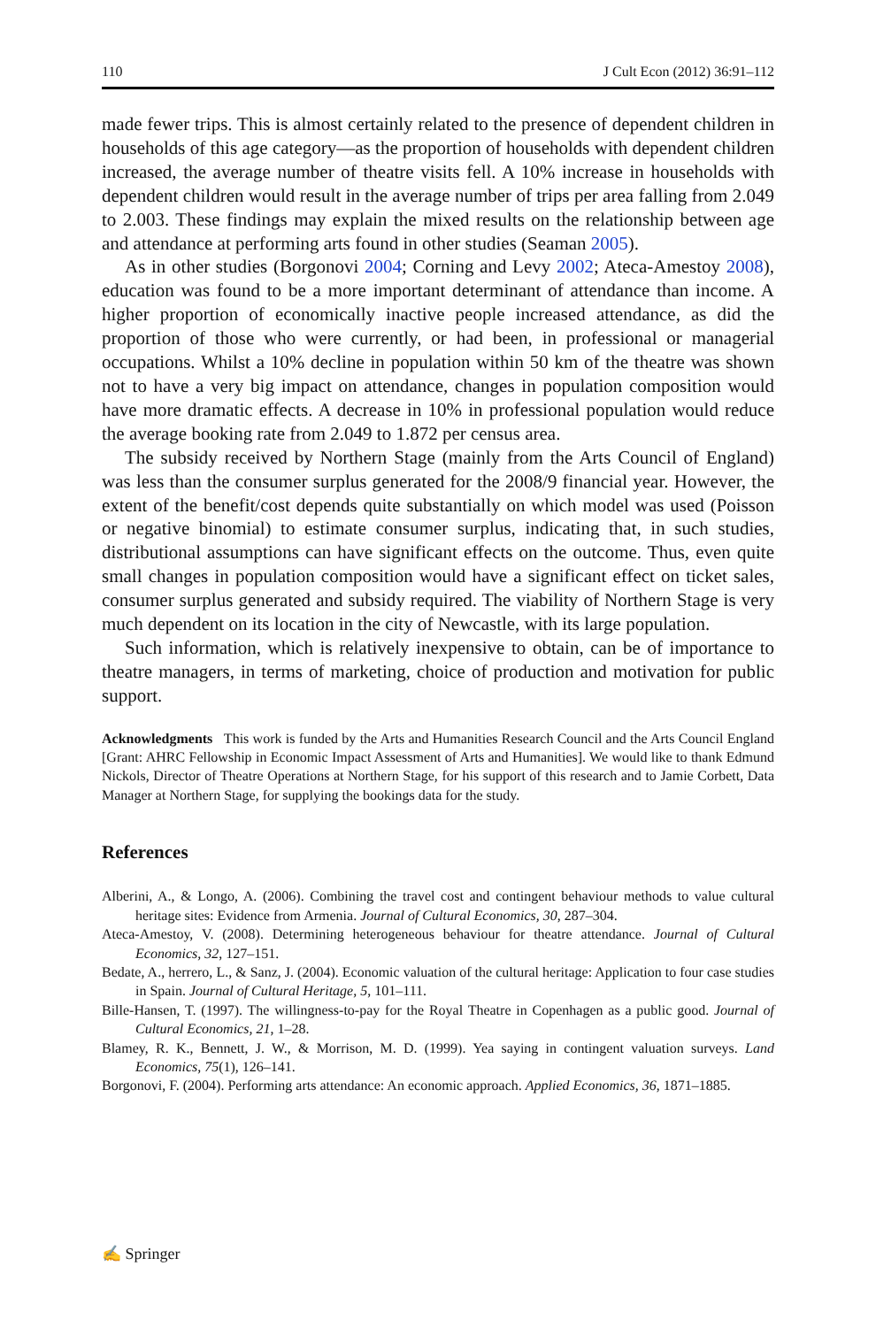110 J Cult Econ (2012) 36:91–112
made fewer trips. This is almost certainly related to the presence of dependent children in households of this age category—as the proportion of households with dependent children increased, the average number of theatre visits fell. A 10% increase in households with dependent children would result in the average number of trips per area falling from 2.049 to 2.003. These findings may explain the mixed results on the relationship between age and attendance at performing arts found in other studies (Seaman 2005).
As in other studies (Borgonovi 2004; Corning and Levy 2002; Ateca-Amestoy 2008), education was found to be a more important determinant of attendance than income. A higher proportion of economically inactive people increased attendance, as did the proportion of those who were currently, or had been, in professional or managerial occupations. Whilst a 10% decline in population within 50 km of the theatre was shown not to have a very big impact on attendance, changes in population composition would have more dramatic effects. A decrease in 10% in professional population would reduce the average booking rate from 2.049 to 1.872 per census area.
The subsidy received by Northern Stage (mainly from the Arts Council of England) was less than the consumer surplus generated for the 2008/9 financial year. However, the extent of the benefit/cost depends quite substantially on which model was used (Poisson or negative binomial) to estimate consumer surplus, indicating that, in such studies, distributional assumptions can have significant effects on the outcome. Thus, even quite small changes in population composition would have a significant effect on ticket sales, consumer surplus generated and subsidy required. The viability of Northern Stage is very much dependent on its location in the city of Newcastle, with its large population.
Such information, which is relatively inexpensive to obtain, can be of importance to theatre managers, in terms of marketing, choice of production and motivation for public support.
Acknowledgments This work is funded by the Arts and Humanities Research Council and the Arts Council England [Grant: AHRC Fellowship in Economic Impact Assessment of Arts and Humanities]. We would like to thank Edmund Nickols, Director of Theatre Operations at Northern Stage, for his support of this research and to Jamie Corbett, Data Manager at Northern Stage, for supplying the bookings data for the study.
References
Alberini, A., & Longo, A. (2006). Combining the travel cost and contingent behaviour methods to value cultural heritage sites: Evidence from Armenia. Journal of Cultural Economics, 30, 287–304.
Ateca-Amestoy, V. (2008). Determining heterogeneous behaviour for theatre attendance. Journal of Cultural Economics, 32, 127–151.
Bedate, A., herrero, L., & Sanz, J. (2004). Economic valuation of the cultural heritage: Application to four case studies in Spain. Journal of Cultural Heritage, 5, 101–111.
Bille-Hansen, T. (1997). The willingness-to-pay for the Royal Theatre in Copenhagen as a public good. Journal of Cultural Economics, 21, 1–28.
Blamey, R. K., Bennett, J. W., & Morrison, M. D. (1999). Yea saying in contingent valuation surveys. Land Economics, 75(1), 126–141.
Borgonovi, F. (2004). Performing arts attendance: An economic approach. Applied Economics, 36, 1871–1885.
✍ Springer